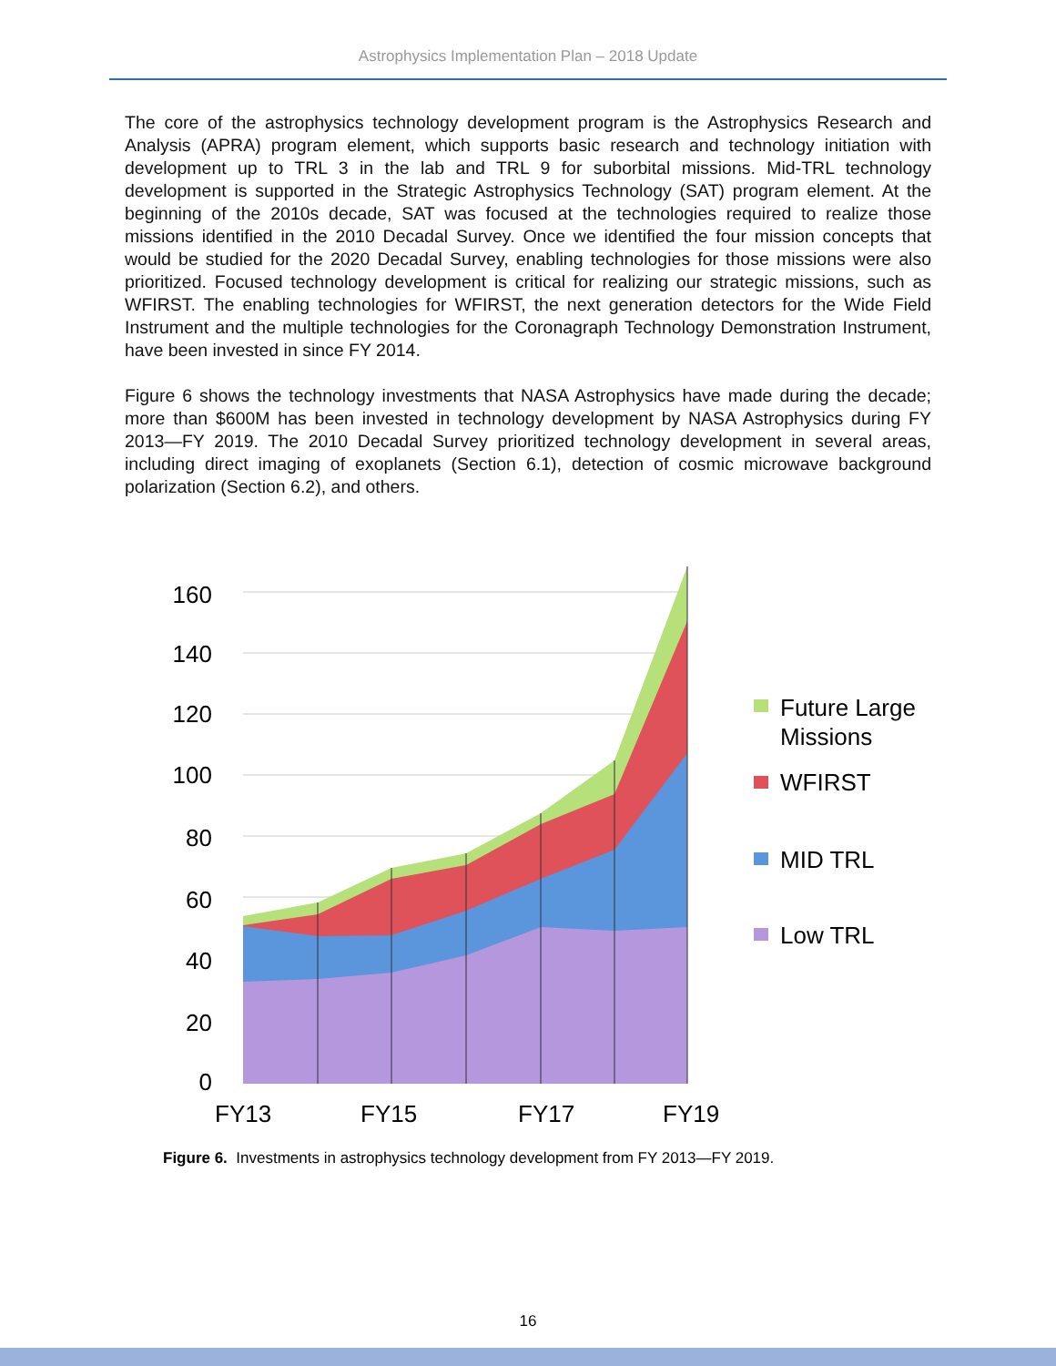Astrophysics Implementation Plan – 2018 Update
The core of the astrophysics technology development program is the Astrophysics Research and Analysis (APRA) program element, which supports basic research and technology initiation with development up to TRL 3 in the lab and TRL 9 for suborbital missions. Mid-TRL technology development is supported in the Strategic Astrophysics Technology (SAT) program element. At the beginning of the 2010s decade, SAT was focused at the technologies required to realize those missions identified in the 2010 Decadal Survey. Once we identified the four mission concepts that would be studied for the 2020 Decadal Survey, enabling technologies for those missions were also prioritized. Focused technology development is critical for realizing our strategic missions, such as WFIRST. The enabling technologies for WFIRST, the next generation detectors for the Wide Field Instrument and the multiple technologies for the Coronagraph Technology Demonstration Instrument, have been invested in since FY 2014.
Figure 6 shows the technology investments that NASA Astrophysics have made during the decade; more than $600M has been invested in technology development by NASA Astrophysics during FY 2013—FY 2019. The 2010 Decadal Survey prioritized technology development in several areas, including direct imaging of exoplanets (Section 6.1), detection of cosmic microwave background polarization (Section 6.2), and others.
160
140
120
100
80
60
40
20
0
FY13
FY15
FY17
FY19
Future Large
Missions
WFIRST
MID TRL
Low TRL
Figure 6. Investments in astrophysics technology development from FY 2013—FY 2019.
16